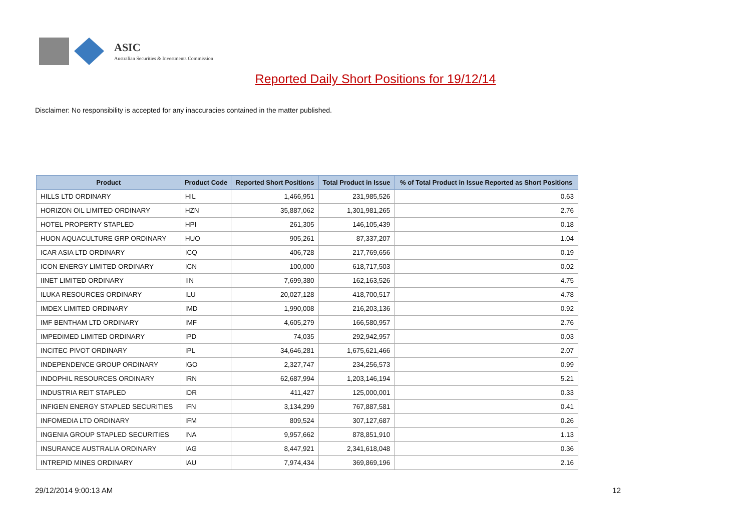ASIC
Australian Securities & Investments Commission
Reported Daily Short Positions for 19/12/14
Disclaimer: No responsibility is accepted for any inaccuracies contained in the matter published.
| Product | Product Code | Reported Short Positions | Total Product in Issue | % of Total Product in Issue Reported as Short Positions |
| --- | --- | --- | --- | --- |
| HILLS LTD ORDINARY | HIL | 1,466,951 | 231,985,526 | 0.63 |
| HORIZON OIL LIMITED ORDINARY | HZN | 35,887,062 | 1,301,981,265 | 2.76 |
| HOTEL PROPERTY STAPLED | HPI | 261,305 | 146,105,439 | 0.18 |
| HUON AQUACULTURE GRP ORDINARY | HUO | 905,261 | 87,337,207 | 1.04 |
| ICAR ASIA LTD ORDINARY | ICQ | 406,728 | 217,769,656 | 0.19 |
| ICON ENERGY LIMITED ORDINARY | ICN | 100,000 | 618,717,503 | 0.02 |
| IINET LIMITED ORDINARY | IIN | 7,699,380 | 162,163,526 | 4.75 |
| ILUKA RESOURCES ORDINARY | ILU | 20,027,128 | 418,700,517 | 4.78 |
| IMDEX LIMITED ORDINARY | IMD | 1,990,008 | 216,203,136 | 0.92 |
| IMF BENTHAM LTD ORDINARY | IMF | 4,605,279 | 166,580,957 | 2.76 |
| IMPEDIMED LIMITED ORDINARY | IPD | 74,035 | 292,942,957 | 0.03 |
| INCITEC PIVOT ORDINARY | IPL | 34,646,281 | 1,675,621,466 | 2.07 |
| INDEPENDENCE GROUP ORDINARY | IGO | 2,327,747 | 234,256,573 | 0.99 |
| INDOPHIL RESOURCES ORDINARY | IRN | 62,687,994 | 1,203,146,194 | 5.21 |
| INDUSTRIA REIT STAPLED | IDR | 411,427 | 125,000,001 | 0.33 |
| INFIGEN ENERGY STAPLED SECURITIES | IFN | 3,134,299 | 767,887,581 | 0.41 |
| INFOMEDIA LTD ORDINARY | IFM | 809,524 | 307,127,687 | 0.26 |
| INGENIA GROUP STAPLED SECURITIES | INA | 9,957,662 | 878,851,910 | 1.13 |
| INSURANCE AUSTRALIA ORDINARY | IAG | 8,447,921 | 2,341,618,048 | 0.36 |
| INTREPID MINES ORDINARY | IAU | 7,974,434 | 369,869,196 | 2.16 |
29/12/2014 9:00:13 AM 12